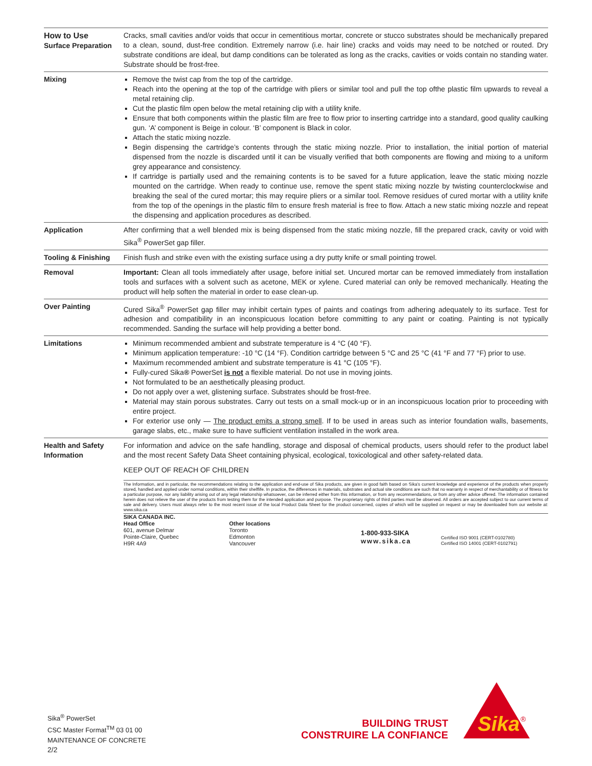| How to Use Surface Preparation | Cracks, small cavities and/or voids that occur in cementitious mortar, concrete or stucco substrates should be mechanically prepared to a clean, sound, dust-free condition. Extremely narrow (i.e. hair line) cracks and voids may need to be notched or routed. Dry substrate conditions are ideal, but damp conditions can be tolerated as long as the cracks, cavities or voids contain no standing water. Substrate should be frost-free. |
| Mixing | Remove the twist cap from the top of the cartridge. Reach into the opening at the top of the cartridge with pliers or similar tool and pull the top ofthe plastic film upwards to reveal a metal retaining clip. Cut the plastic film open below the metal retaining clip with a utility knife. Ensure that both components within the plastic film are free to flow prior to inserting cartridge into a standard, good quality caulking gun. ‘A’ component is Beige in colour. ‘B’ component is Black in color. Attach the static mixing nozzle. Begin dispensing the cartridge’s contents through the static mixing nozzle. Prior to installation, the initial portion of material dispensed from the nozzle is discarded until it can be visually verified that both components are flowing and mixing to a uniform grey appearance and consistency. If cartridge is partially used and the remaining contents is to be saved for a future application, leave the static mixing nozzle mounted on the cartridge. When ready to continue use, remove the spent static mixing nozzle by twisting counterclockwise and breaking the seal of the cured mortar; this may require pliers or a similar tool. Remove residues of cured mortar with a utility knife from the top of the openings in the plastic film to ensure fresh material is free to flow. Attach a new static mixing nozzle and repeat the dispensing and application procedures as described. |
| Application | After confirming that a well blended mix is being dispensed from the static mixing nozzle, fill the prepared crack, cavity or void with Sika<sup>®</sup> PowerSet gap filler. |
| Tooling & Finishing | Finish flush and strike even with the existing surface using a dry putty knife or small pointing trowel. |
| Removal | Important: Clean all tools immediately after usage, before initial set. Uncured mortar can be removed immediately from installation tools and surfaces with a solvent such as acetone, MEK or xylene. Cured material can only be removed mechanically. Heating the product will help soften the material in order to ease clean-up. |
| Over Painting | Cured Sika<sup>®</sup> PowerSet gap filler may inhibit certain types of paints and coatings from adhering adequately to its surface. Test for adhesion and compatibility in an inconspicuous location before committing to any paint or coating. Painting is not typically recommended. Sanding the surface will help providing a better bond. |
| Limitations | Minimum recommended ambient and substrate temperature is 4 °C (40 °F). Minimum application temperature: -10 °C (14 °F). Condition cartridge between 5 °C and 25 °C (41 °F and 77 °F) prior to use. Maximum recommended ambient and substrate temperature is 41 °C (105 °F). Fully-cured Sika ® PowerSet is not a flexible material. Do not use in moving joints. Not formulated to be an aesthetically pleasing product. Do not apply over a wet, glistening surface. Substrates should be frost-free. Material may stain porous substrates. Carry out tests on a small mock-up or in an inconspicuous location prior to proceeding with entire project. For exterior use only — The product emits a strong smell . If to be used in areas such as interior foundation walls, basements, garage slabs, etc., make sure to have sufficient ventilation installed in the work area. |
| Health and Safety Information | For information and advice on the safe handling, storage and disposal of chemical products, users should refer to the product label and the most recent Safety Data Sheet containing physical, ecological, toxicological and other safety-related data. KEEP OUT OF REACH OF CHILDREN The Information, and in particular, the recommendations relating to the application and end-use of Sika products, are given in good faith based on Sika’s current knowledge and experience of the products when properly stored, handled and applied under normal conditions, within their shelflife. In practice, the differences in materials, substrates and actual site conditions are such that no warranty in respect of merchantability or of fitness for a particular purpose, nor any liability arising out of any legal relationship whatsoever, can be inferred either from this information, or from any recommendations, or from any other advice offered. The information contained herein does not relieve the user of the products from testing them for the intended application and purpose. The proprietary rights of third parties must be observed. All orders are accepted subject to our current terms of sale and delivery. Users must always refer to the most recent issue of the local Product Data Sheet for the product concerned, copies of which will be supplied on request or may be downloaded from our website at: www.sika.ca SIKA CANADA INC. Head Office 601, avenue Delmar Pointe-Claire, Quebec H9R 4A9 Other locations Toronto Edmonton Vancouver 1-800-933-SIKA www.sika.ca Certified ISO 9001 (CERT-0102780) Certified ISO 14001 (CERT-0102791) |
Sika<sup>®</sup> PowerSet
CSC Master Format<sup>TM</sup> 03 01 00
MAINTENANCE OF CONCRETE
2/2
BUILDING TRUST
CONSTRUIRE LA CONFIANCE
Sika
®